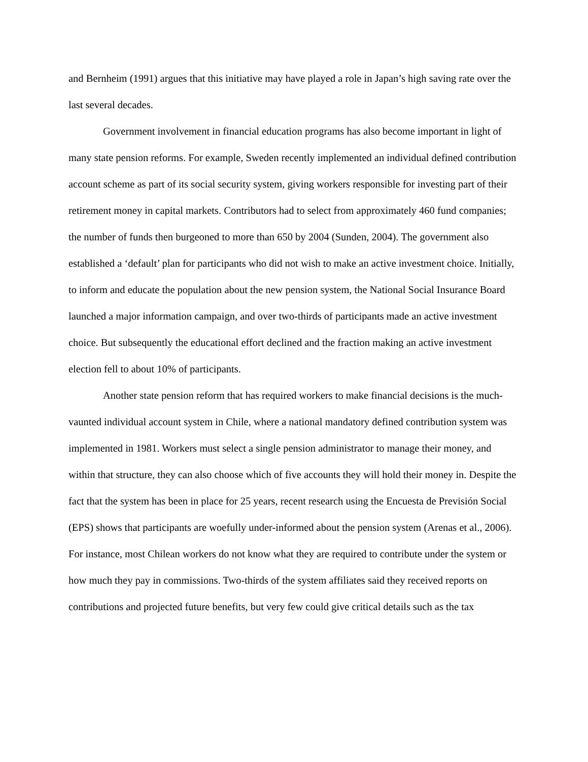and Bernheim (1991) argues that this initiative may have played a role in Japan’s high saving rate over the last several decades.
Government involvement in financial education programs has also become important in light of many state pension reforms. For example, Sweden recently implemented an individual defined contribution account scheme as part of its social security system, giving workers responsible for investing part of their retirement money in capital markets. Contributors had to select from approximately 460 fund companies; the number of funds then burgeoned to more than 650 by 2004 (Sunden, 2004). The government also established a ‘default’ plan for participants who did not wish to make an active investment choice. Initially, to inform and educate the population about the new pension system, the National Social Insurance Board launched a major information campaign, and over two-thirds of participants made an active investment choice. But subsequently the educational effort declined and the fraction making an active investment election fell to about 10% of participants.
Another state pension reform that has required workers to make financial decisions is the much-vaunted individual account system in Chile, where a national mandatory defined contribution system was implemented in 1981. Workers must select a single pension administrator to manage their money, and within that structure, they can also choose which of five accounts they will hold their money in. Despite the fact that the system has been in place for 25 years, recent research using the Encuesta de Previsión Social (EPS) shows that participants are woefully under-informed about the pension system (Arenas et al., 2006). For instance, most Chilean workers do not know what they are required to contribute under the system or how much they pay in commissions. Two-thirds of the system affiliates said they received reports on contributions and projected future benefits, but very few could give critical details such as the tax